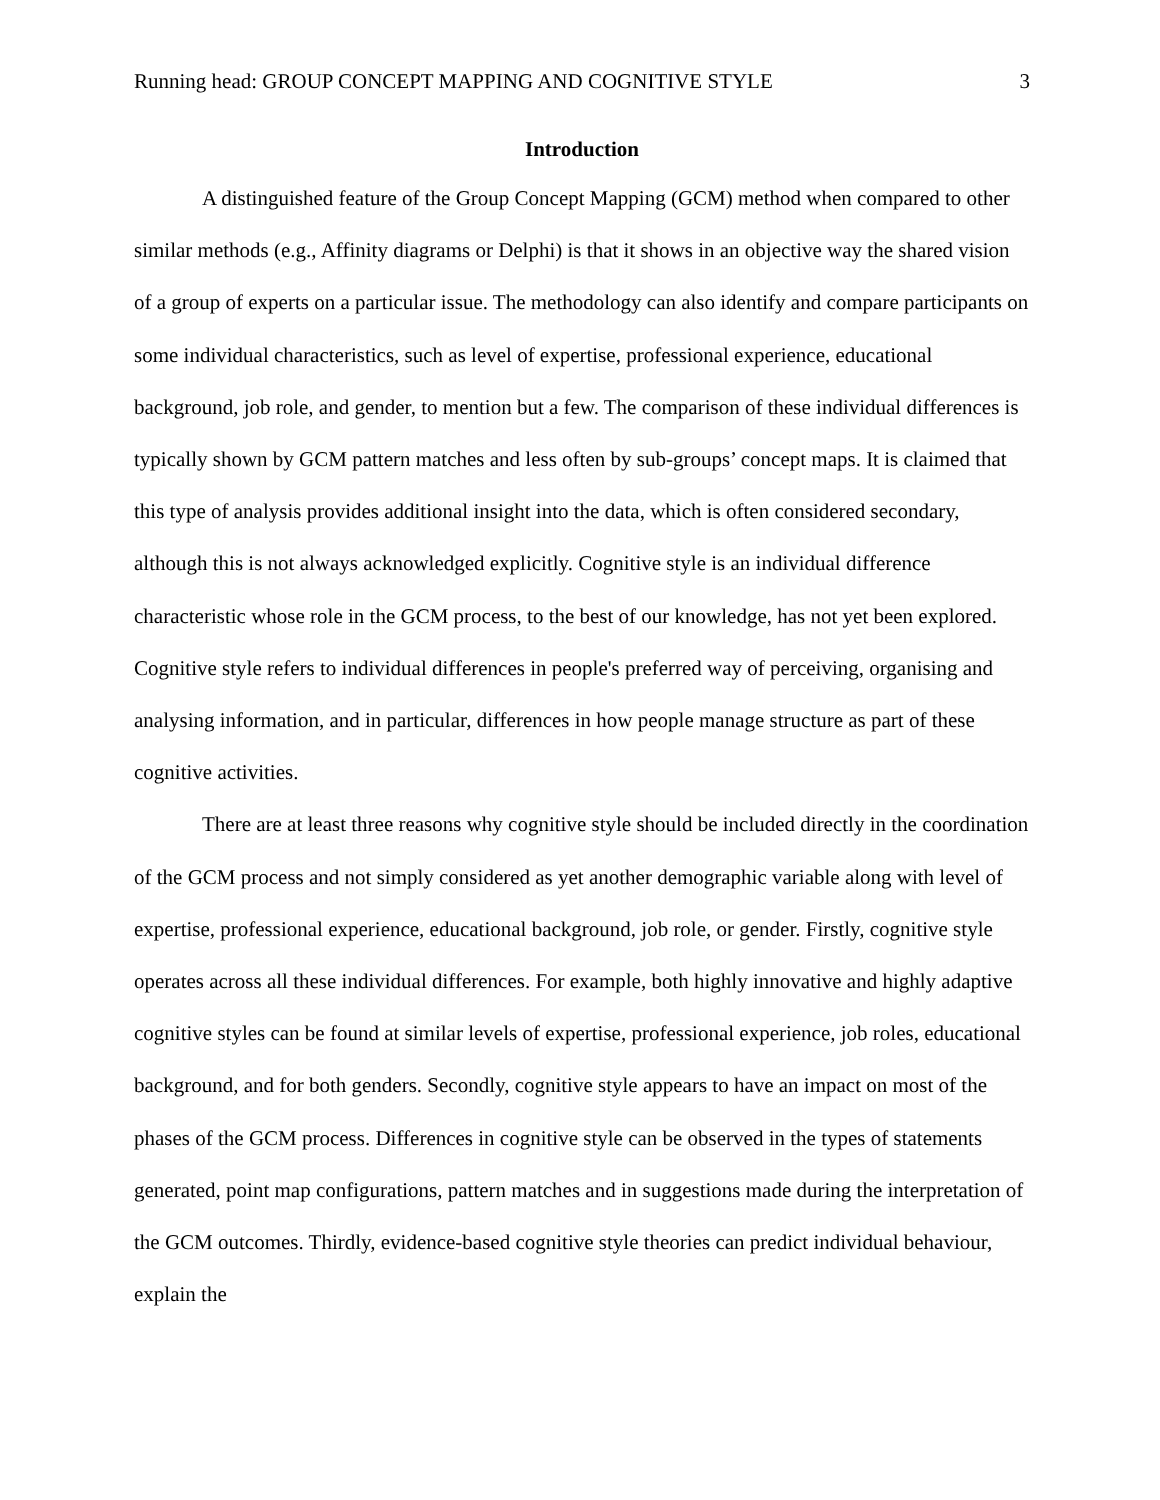Running head: GROUP CONCEPT MAPPING AND COGNITIVE STYLE 3
Introduction
A distinguished feature of the Group Concept Mapping (GCM) method when compared to other similar methods (e.g., Affinity diagrams or Delphi) is that it shows in an objective way the shared vision of a group of experts on a particular issue. The methodology can also identify and compare participants on some individual characteristics, such as level of expertise, professional experience, educational background, job role, and gender, to mention but a few. The comparison of these individual differences is typically shown by GCM pattern matches and less often by sub-groups’ concept maps. It is claimed that this type of analysis provides additional insight into the data, which is often considered secondary, although this is not always acknowledged explicitly. Cognitive style is an individual difference characteristic whose role in the GCM process, to the best of our knowledge, has not yet been explored. Cognitive style refers to individual differences in people's preferred way of perceiving, organising and analysing information, and in particular, differences in how people manage structure as part of these cognitive activities.
There are at least three reasons why cognitive style should be included directly in the coordination of the GCM process and not simply considered as yet another demographic variable along with level of expertise, professional experience, educational background, job role, or gender. Firstly, cognitive style operates across all these individual differences. For example, both highly innovative and highly adaptive cognitive styles can be found at similar levels of expertise, professional experience, job roles, educational background, and for both genders. Secondly, cognitive style appears to have an impact on most of the phases of the GCM process. Differences in cognitive style can be observed in the types of statements generated, point map configurations, pattern matches and in suggestions made during the interpretation of the GCM outcomes. Thirdly, evidence-based cognitive style theories can predict individual behaviour, explain the